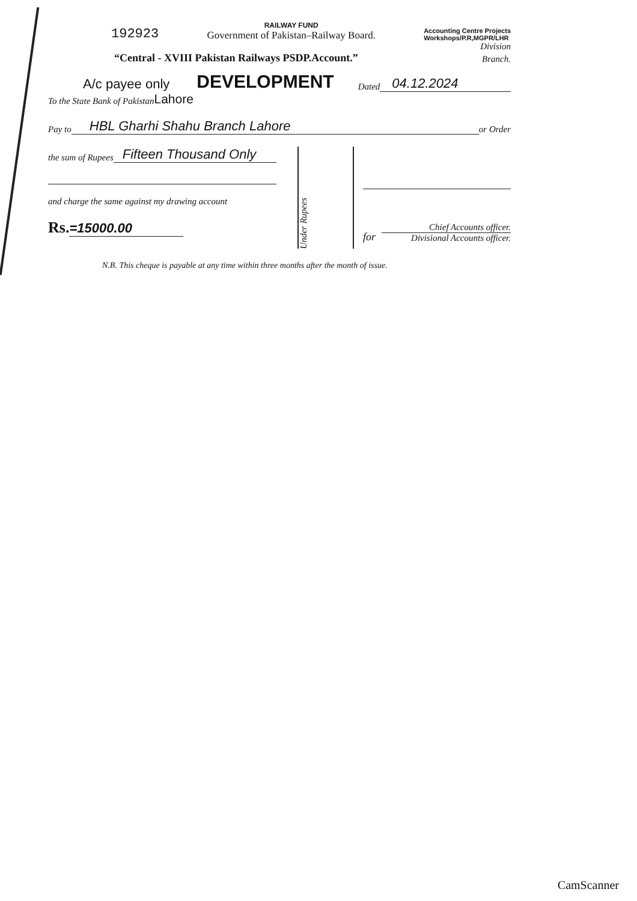192923
RAILWAY FUND
Government of Pakistan–Railway Board.
Accounting Centre Projects
Workshops/P.R,MGPR/LHR
Division
“Central - XVIII Pakistan Railways PSDP.Account.”
Branch.
A/c payee only
DEVELOPMENT
Dated
04.12.2024
To the State Bank of Pakistan Lahore
Pay to HBL Gharhi Shahu Branch Lahore or Order
the sum of Rupees Fifteen Thousand Only
and charge the same against my drawing account
Rs. =15000.00
Under Rupees
for
Chief Accounts officer.
Divisional Accounts officer.
N.B. This cheque is payable at any time within three months after the month of issue.
CamScanner